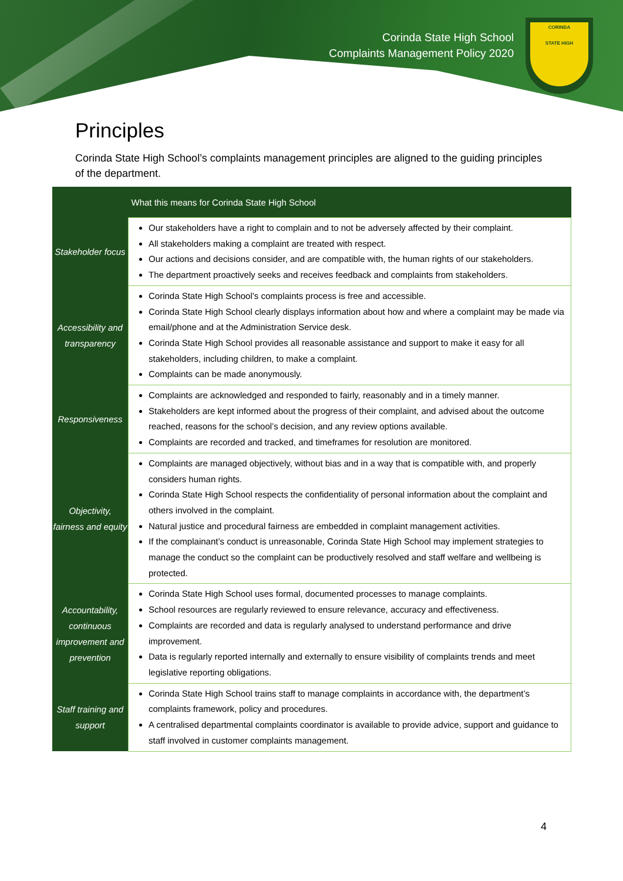Corinda State High School
Complaints Management Policy 2020
CORINDA
STATE HIGH
Principles
Corinda State High School’s complaints management principles are aligned to the guiding principles of the department.
| | What this means for Corinda State High School |
| --- | --- |
| Stakeholder focus | Our stakeholders have a right to complain and to not be adversely affected by their complaint. All stakeholders making a complaint are treated with respect. Our actions and decisions consider, and are compatible with, the human rights of our stakeholders. The department proactively seeks and receives feedback and complaints from stakeholders. |
| Accessibility and transparency | Corinda State High School’s complaints process is free and accessible. Corinda State High School clearly displays information about how and where a complaint may be made via email/phone and at the Administration Service desk. Corinda State High School provides all reasonable assistance and support to make it easy for all stakeholders, including children, to make a complaint. Complaints can be made anonymously. |
| Responsiveness | Complaints are acknowledged and responded to fairly, reasonably and in a timely manner. Stakeholders are kept informed about the progress of their complaint, and advised about the outcome reached, reasons for the school’s decision, and any review options available. Complaints are recorded and tracked, and timeframes for resolution are monitored. |
| Objectivity, fairness and equity | Complaints are managed objectively, without bias and in a way that is compatible with, and properly considers human rights. Corinda State High School respects the confidentiality of personal information about the complaint and others involved in the complaint. Natural justice and procedural fairness are embedded in complaint management activities. If the complainant’s conduct is unreasonable, Corinda State High School may implement strategies to manage the conduct so the complaint can be productively resolved and staff welfare and wellbeing is protected. |
| Accountability, continuous improvement and prevention | Corinda State High School uses formal, documented processes to manage complaints. School resources are regularly reviewed to ensure relevance, accuracy and effectiveness. Complaints are recorded and data is regularly analysed to understand performance and drive improvement. Data is regularly reported internally and externally to ensure visibility of complaints trends and meet legislative reporting obligations. |
| Staff training and support | Corinda State High School trains staff to manage complaints in accordance with, the department’s complaints framework, policy and procedures. A centralised departmental complaints coordinator is available to provide advice, support and guidance to staff involved in customer complaints management. |
4